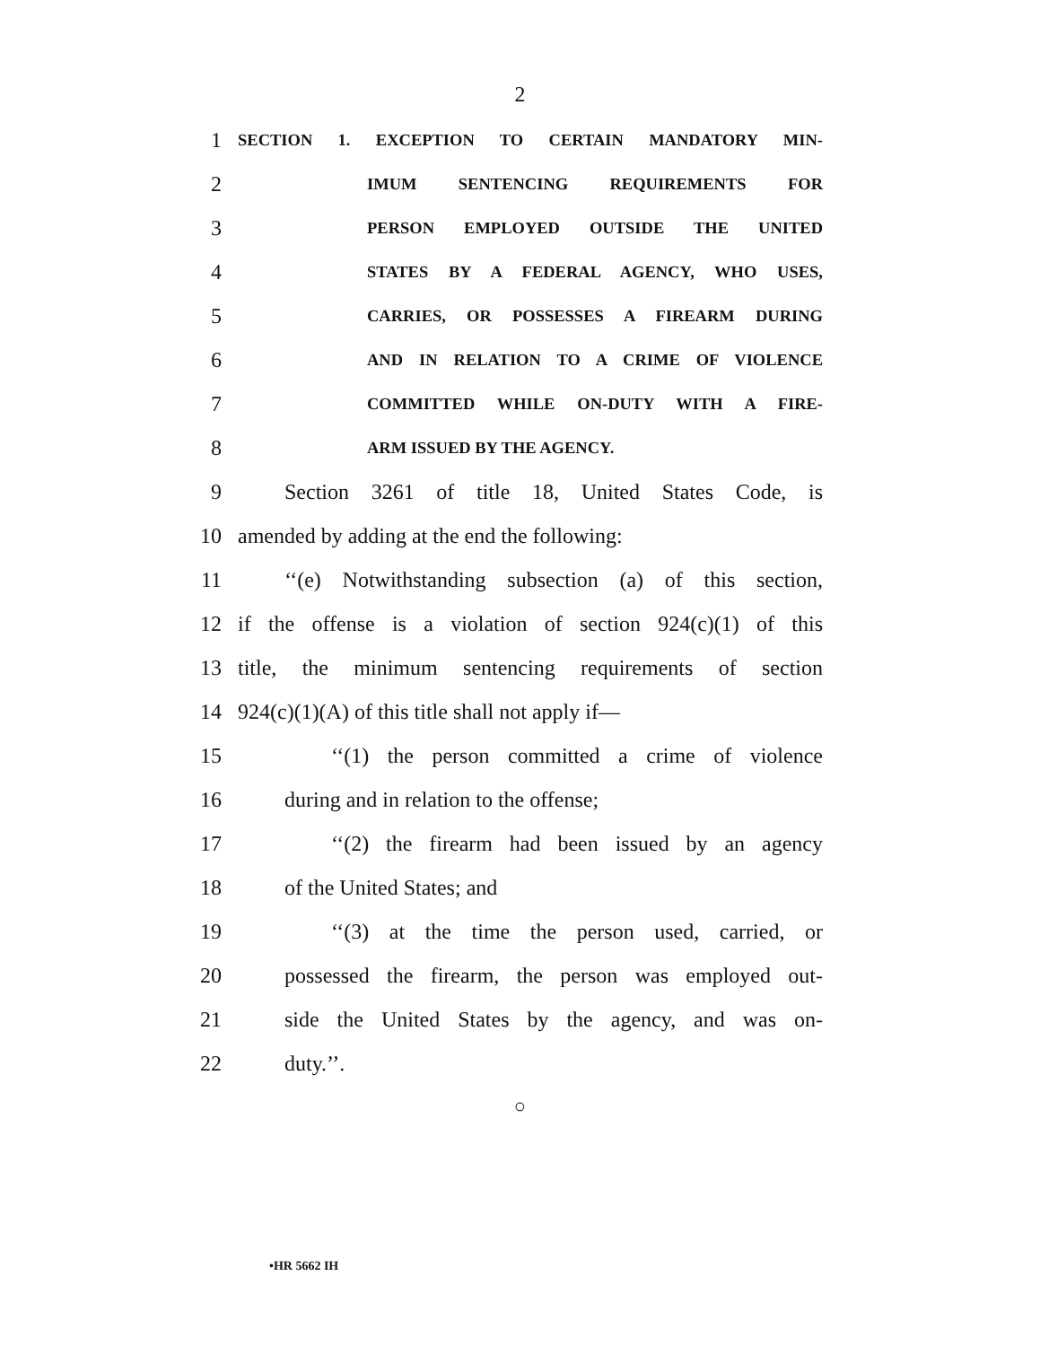2
1 SECTION 1. EXCEPTION TO CERTAIN MANDATORY MIN-
2 IMUM SENTENCING REQUIREMENTS FOR
3 PERSON EMPLOYED OUTSIDE THE UNITED
4 STATES BY A FEDERAL AGENCY, WHO USES,
5 CARRIES, OR POSSESSES A FIREARM DURING
6 AND IN RELATION TO A CRIME OF VIOLENCE
7 COMMITTED WHILE ON-DUTY WITH A FIRE-
8 ARM ISSUED BY THE AGENCY.
9 Section 3261 of title 18, United States Code, is
10 amended by adding at the end the following:
11 ‘‘(e) Notwithstanding subsection (a) of this section,
12 if the offense is a violation of section 924(c)(1) of this
13 title, the minimum sentencing requirements of section
14 924(c)(1)(A) of this title shall not apply if—
15 ‘‘(1) the person committed a crime of violence
16 during and in relation to the offense;
17 ‘‘(2) the firearm had been issued by an agency
18 of the United States; and
19 ‘‘(3) at the time the person used, carried, or
20 possessed the firearm, the person was employed out-
21 side the United States by the agency, and was on-
22 duty.’’.
○
•HR 5662 IH